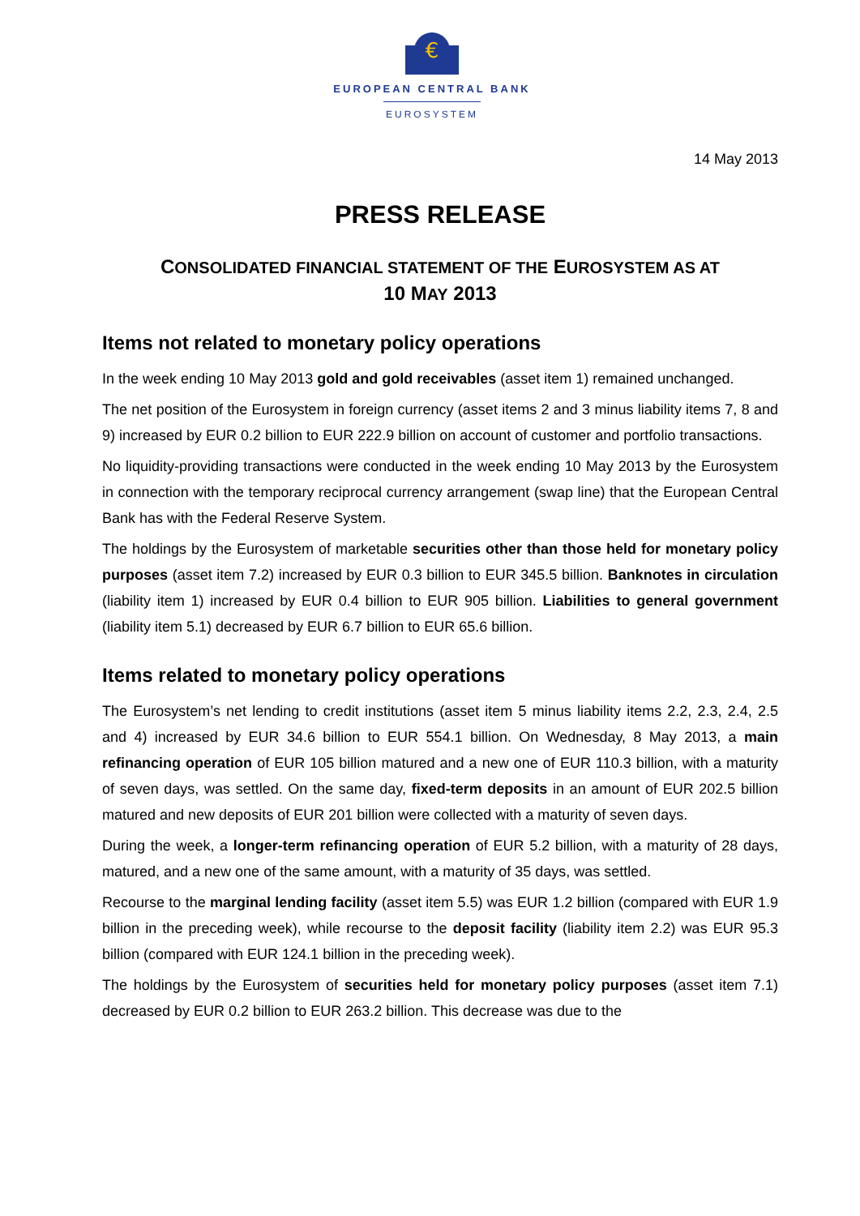€
EUROPEAN CENTRAL BANK
EUROSYSTEM
14 May 2013
PRESS RELEASE
CONSOLIDATED FINANCIAL STATEMENT OF THE EUROSYSTEM AS AT
10 MAY 2013
Items not related to monetary policy operations
In the week ending 10 May 2013 gold and gold receivables (asset item 1) remained unchanged.
The net position of the Eurosystem in foreign currency (asset items 2 and 3 minus liability items 7, 8 and 9) increased by EUR 0.2 billion to EUR 222.9 billion on account of customer and portfolio transactions.
No liquidity-providing transactions were conducted in the week ending 10 May 2013 by the Eurosystem in connection with the temporary reciprocal currency arrangement (swap line) that the European Central Bank has with the Federal Reserve System.
The holdings by the Eurosystem of marketable securities other than those held for monetary policy purposes (asset item 7.2) increased by EUR 0.3 billion to EUR 345.5 billion. Banknotes in circulation (liability item 1) increased by EUR 0.4 billion to EUR 905 billion. Liabilities to general government (liability item 5.1) decreased by EUR 6.7 billion to EUR 65.6 billion.
Items related to monetary policy operations
The Eurosystem’s net lending to credit institutions (asset item 5 minus liability items 2.2, 2.3, 2.4, 2.5 and 4) increased by EUR 34.6 billion to EUR 554.1 billion. On Wednesday, 8 May 2013, a main refinancing operation of EUR 105 billion matured and a new one of EUR 110.3 billion, with a maturity of seven days, was settled. On the same day, fixed-term deposits in an amount of EUR 202.5 billion matured and new deposits of EUR 201 billion were collected with a maturity of seven days.
During the week, a longer-term refinancing operation of EUR 5.2 billion, with a maturity of 28 days, matured, and a new one of the same amount, with a maturity of 35 days, was settled.
Recourse to the marginal lending facility (asset item 5.5) was EUR 1.2 billion (compared with EUR 1.9 billion in the preceding week), while recourse to the deposit facility (liability item 2.2) was EUR 95.3 billion (compared with EUR 124.1 billion in the preceding week).
The holdings by the Eurosystem of securities held for monetary policy purposes (asset item 7.1) decreased by EUR 0.2 billion to EUR 263.2 billion. This decrease was due to the